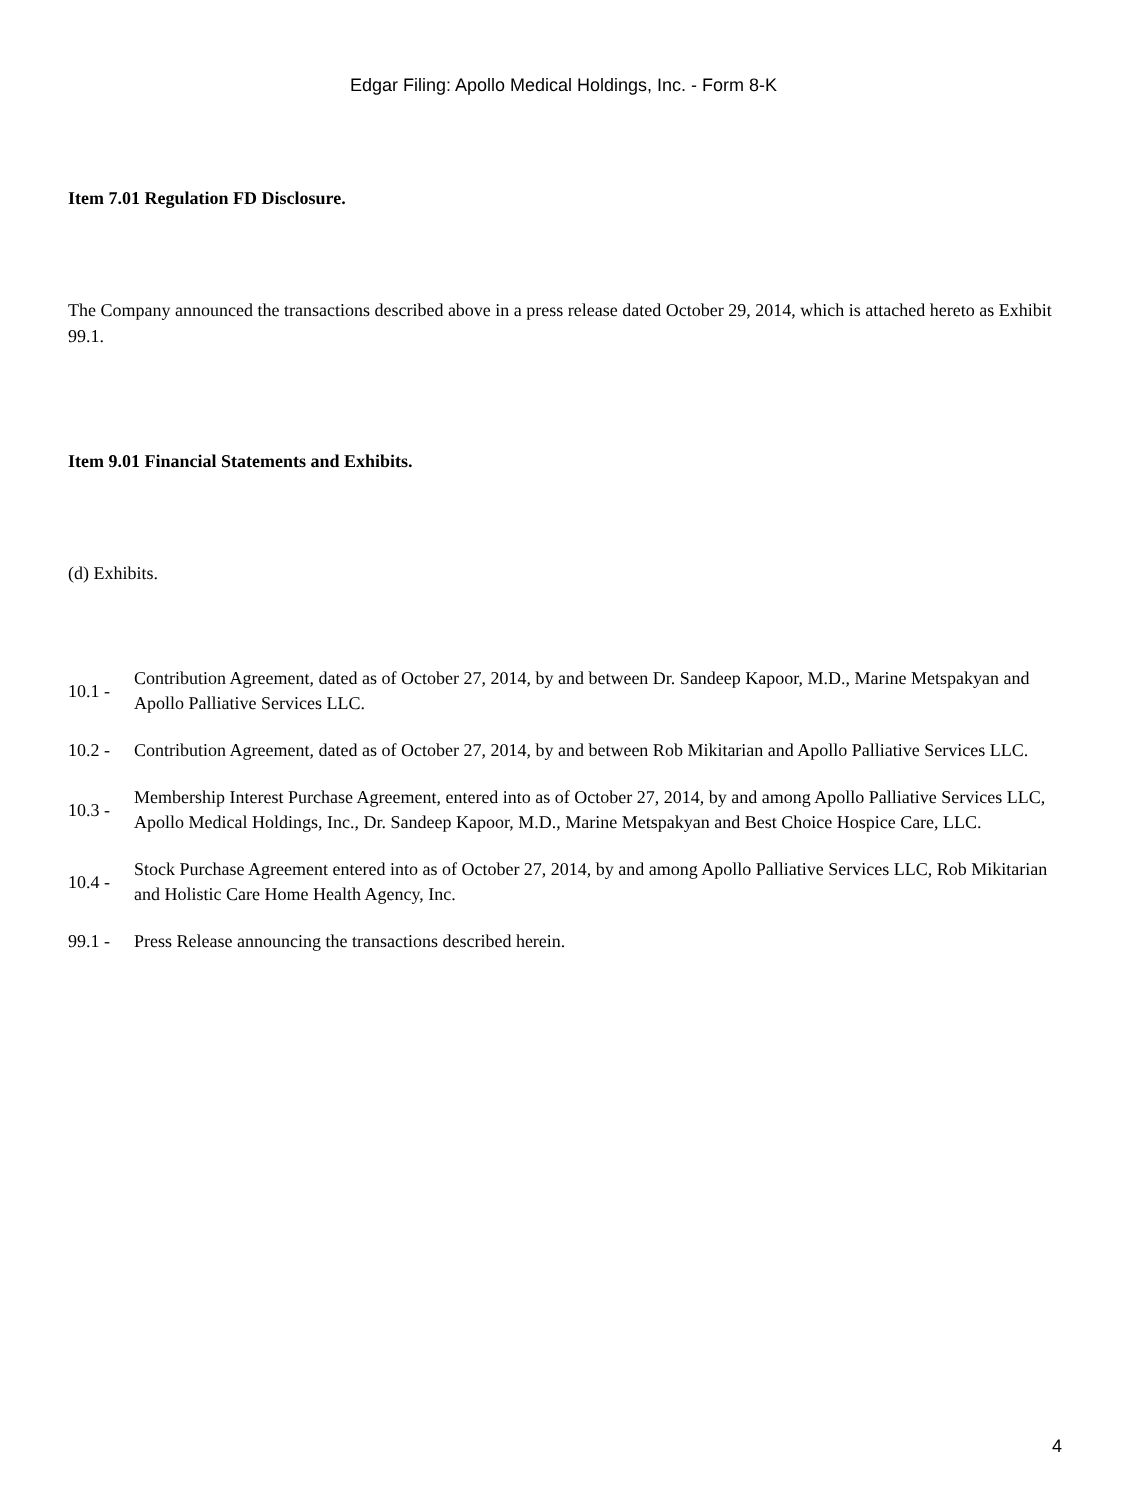Edgar Filing: Apollo Medical Holdings, Inc. - Form 8-K
Item 7.01 Regulation FD Disclosure.
The Company announced the transactions described above in a press release dated October 29, 2014, which is attached hereto as Exhibit 99.1.
Item 9.01 Financial Statements and Exhibits.
(d) Exhibits.
| 10.1 - | Contribution Agreement, dated as of October 27, 2014, by and between Dr. Sandeep Kapoor, M.D., Marine Metspakyan and Apollo Palliative Services LLC. |
| 10.2 - | Contribution Agreement, dated as of October 27, 2014, by and between Rob Mikitarian and Apollo Palliative Services LLC. |
| 10.3 - | Membership Interest Purchase Agreement, entered into as of October 27, 2014, by and among Apollo Palliative Services LLC, Apollo Medical Holdings, Inc., Dr. Sandeep Kapoor, M.D., Marine Metspakyan and Best Choice Hospice Care, LLC. |
| 10.4 - | Stock Purchase Agreement entered into as of October 27, 2014, by and among Apollo Palliative Services LLC, Rob Mikitarian and Holistic Care Home Health Agency, Inc. |
| 99.1 - | Press Release announcing the transactions described herein. |
4